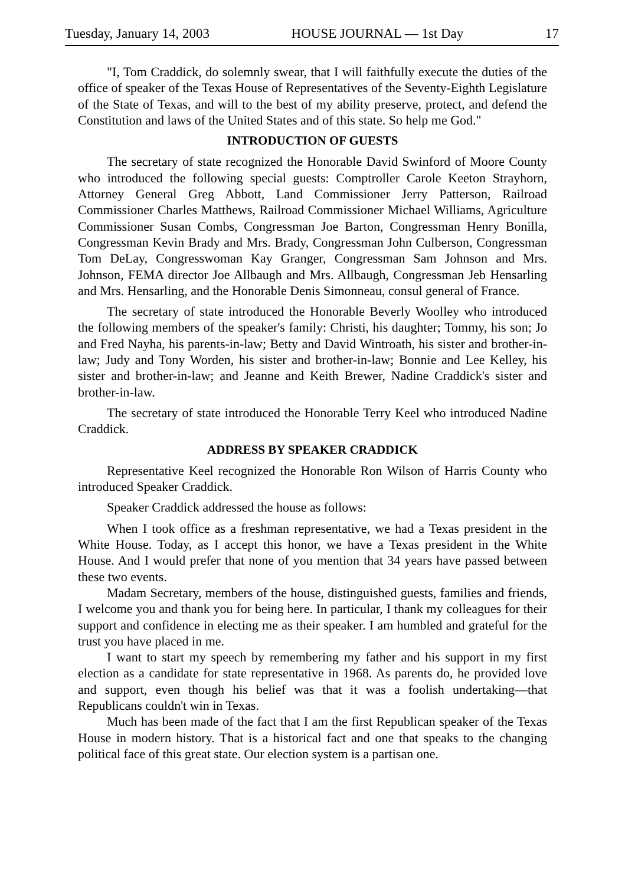Tuesday, January 14, 2003 HOUSE JOURNAL — 1st Day 17
"I, Tom Craddick, do solemnly swear, that I will faithfully execute the duties of the office of speaker of the Texas House of Representatives of the Seventy-Eighth Legislature of the State of Texas, and will to the best of my ability preserve, protect, and defend the Constitution and laws of the United States and of this state. So help me God."
INTRODUCTION OF GUESTS
The secretary of state recognized the Honorable David Swinford of Moore County who introduced the following special guests: Comptroller Carole Keeton Strayhorn, Attorney General Greg Abbott, Land Commissioner Jerry Patterson, Railroad Commissioner Charles Matthews, Railroad Commissioner Michael Williams, Agriculture Commissioner Susan Combs, Congressman Joe Barton, Congressman Henry Bonilla, Congressman Kevin Brady and Mrs. Brady, Congressman John Culberson, Congressman Tom DeLay, Congresswoman Kay Granger, Congressman Sam Johnson and Mrs. Johnson, FEMA director Joe Allbaugh and Mrs. Allbaugh, Congressman Jeb Hensarling and Mrs. Hensarling, and the Honorable Denis Simonneau, consul general of France.
The secretary of state introduced the Honorable Beverly Woolley who introduced the following members of the speaker's family: Christi, his daughter; Tommy, his son; Jo and Fred Nayha, his parents-in-law; Betty and David Wintroath, his sister and brother-in-law; Judy and Tony Worden, his sister and brother-in-law; Bonnie and Lee Kelley, his sister and brother-in-law; and Jeanne and Keith Brewer, Nadine Craddick's sister and brother-in-law.
The secretary of state introduced the Honorable Terry Keel who introduced Nadine Craddick.
ADDRESS BY SPEAKER CRADDICK
Representative Keel recognized the Honorable Ron Wilson of Harris County who introduced Speaker Craddick.
Speaker Craddick addressed the house as follows:
When I took office as a freshman representative, we had a Texas president in the White House. Today, as I accept this honor, we have a Texas president in the White House. And I would prefer that none of you mention that 34 years have passed between these two events.
Madam Secretary, members of the house, distinguished guests, families and friends, I welcome you and thank you for being here. In particular, I thank my colleagues for their support and confidence in electing me as their speaker. I am humbled and grateful for the trust you have placed in me.
I want to start my speech by remembering my father and his support in my first election as a candidate for state representative in 1968. As parents do, he provided love and support, even though his belief was that it was a foolish undertaking—that Republicans couldn't win in Texas.
Much has been made of the fact that I am the first Republican speaker of the Texas House in modern history. That is a historical fact and one that speaks to the changing political face of this great state. Our election system is a partisan one.